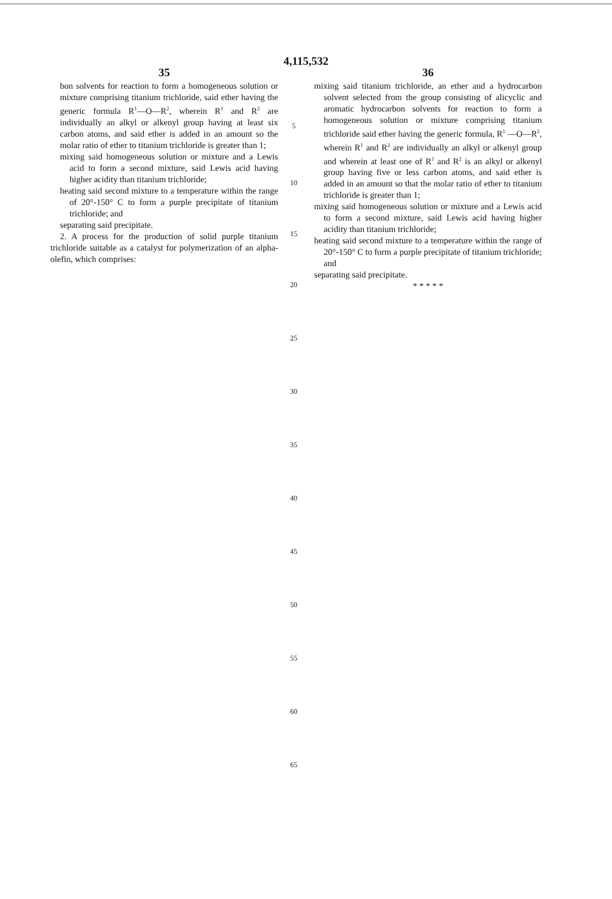4,115,532
35
bon solvents for reaction to form a homogeneous solution or mixture comprising titanium trichloride, said ether having the generic formula R<sup>1</sup>—O—R<sup>2</sup>, wherein R<sup>1</sup> and R<sup>2</sup> are individually an alkyl or alkenyl group having at least six carbon atoms, and said ether is added in an amount so the molar ratio of ether to titanium trichloride is greater than 1;
mixing said homogeneous solution or mixture and a Lewis acid to form a second mixture, said Lewis acid having higher acidity than titanium trichloride;
heating said second mixture to a temperature within the range of 20°-150° C to form a purple precipitate of titanium trichloride; and
separating said precipitate.
2. A process for the production of solid purple titanium trichloride suitable as a catalyst for polymerization of an alpha-olefin, which comprises:
5
10
15
20
25
30
35
40
45
50
55
60
65
36
mixing said titanium trichloride, an ether and a hydrocarbon solvent selected from the group consisting of alicyclic and aromatic hydrocarbon solvents for reaction to form a homogeneous solution or mixture comprising titanium trichloride said ether having the generic formula, R<sup>1</sup> —O—R<sup>2</sup>, wherein R<sup>1</sup> and R<sup>2</sup> are individually an alkyl or alkenyl group and wherein at least one of R<sup>1</sup> and R<sup>2</sup> is an alkyl or alkenyl group having five or less carbon atoms, and said ether is added in an amount so that the molar ratio of ether to titanium trichloride is greater than 1;
mixing said homogeneous solution or mixture and a Lewis acid to form a second mixture, said Lewis acid having higher acidity than titanium trichloride;
heating said second mixture to a temperature within the range of 20°-150° C to form a purple precipitate of titanium trichloride; and
separating said precipitate.
* * * * *